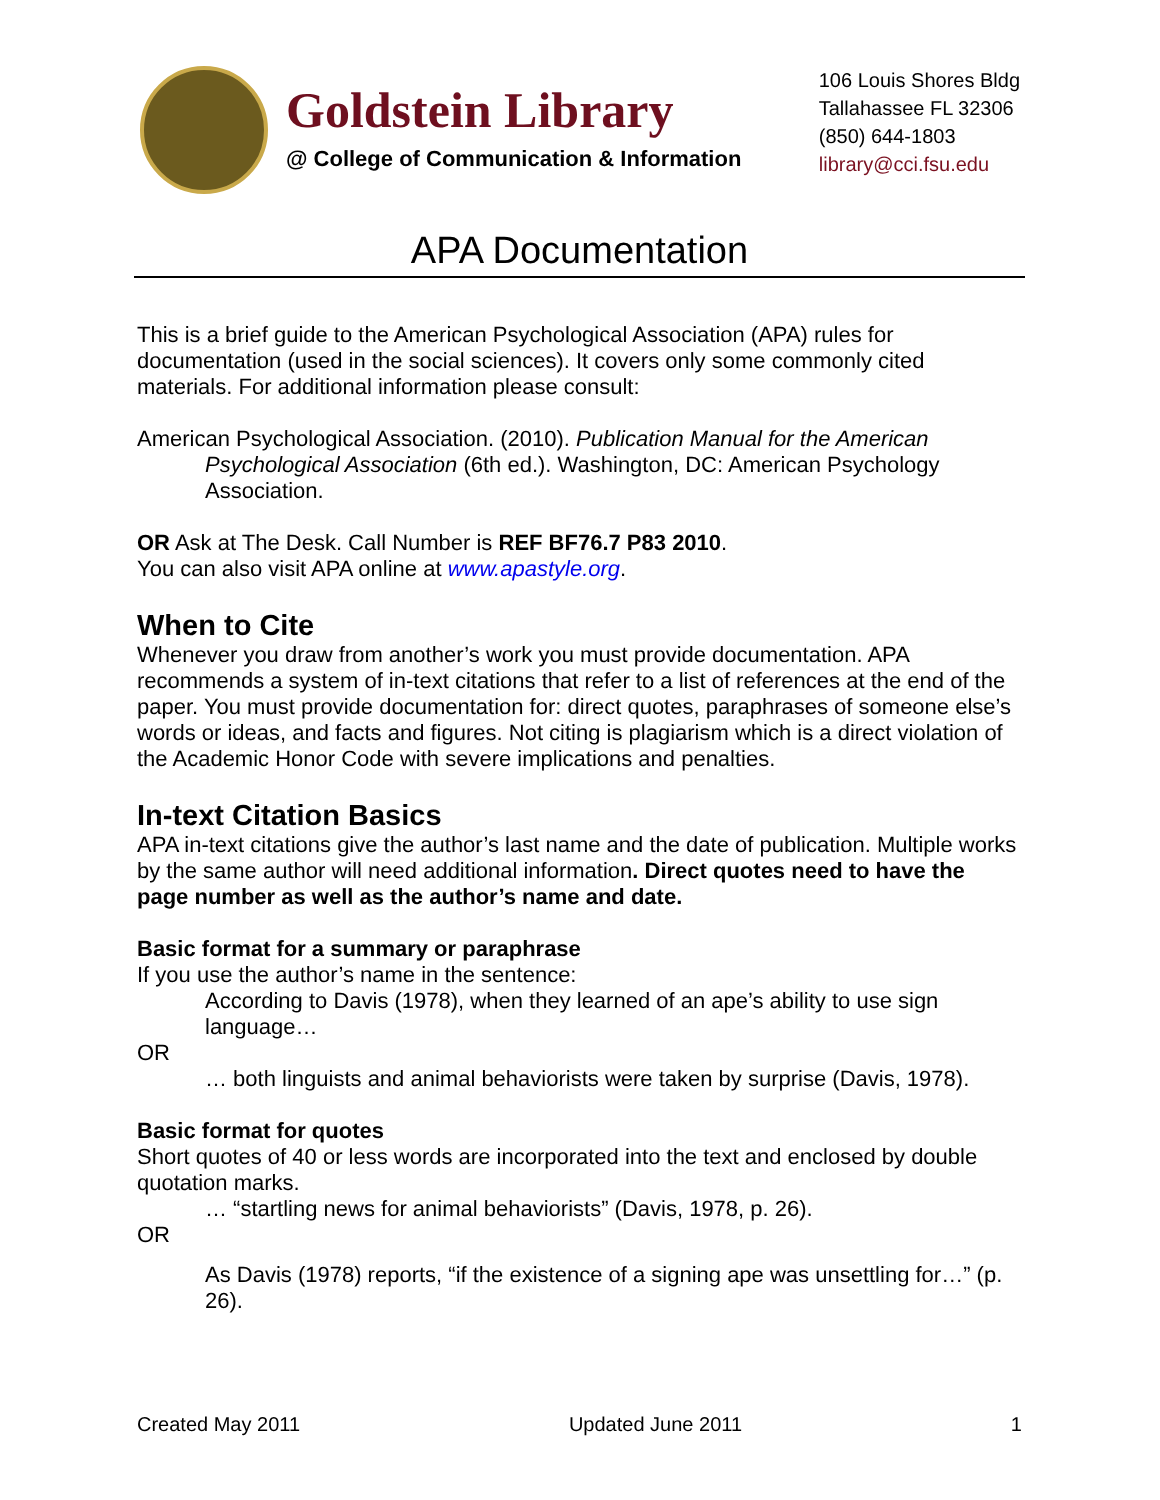Goldstein Library
@ College of Communication & Information
106 Louis Shores Bldg
Tallahassee FL 32306
(850) 644-1803
library@cci.fsu.edu
APA Documentation
This is a brief guide to the American Psychological Association (APA) rules for documentation (used in the social sciences). It covers only some commonly cited materials. For additional information please consult:
American Psychological Association. (2010). Publication Manual for the American Psychological Association (6th ed.). Washington, DC: American Psychology Association.
OR Ask at The Desk. Call Number is REF BF76.7 P83 2010.
You can also visit APA online at www.apastyle.org.
When to Cite
Whenever you draw from another’s work you must provide documentation. APA recommends a system of in-text citations that refer to a list of references at the end of the paper. You must provide documentation for: direct quotes, paraphrases of someone else’s words or ideas, and facts and figures. Not citing is plagiarism which is a direct violation of the Academic Honor Code with severe implications and penalties.
In-text Citation Basics
APA in-text citations give the author’s last name and the date of publication. Multiple works by the same author will need additional information. Direct quotes need to have the page number as well as the author’s name and date.
Basic format for a summary or paraphrase
If you use the author’s name in the sentence:
According to Davis (1978), when they learned of an ape’s ability to use sign language…
OR
… both linguists and animal behaviorists were taken by surprise (Davis, 1978).
Basic format for quotes
Short quotes of 40 or less words are incorporated into the text and enclosed by double quotation marks.
… “startling news for animal behaviorists” (Davis, 1978, p. 26).
OR
As Davis (1978) reports, “if the existence of a signing ape was unsettling for…” (p. 26).
Created May 2011 Updated June 2011 1